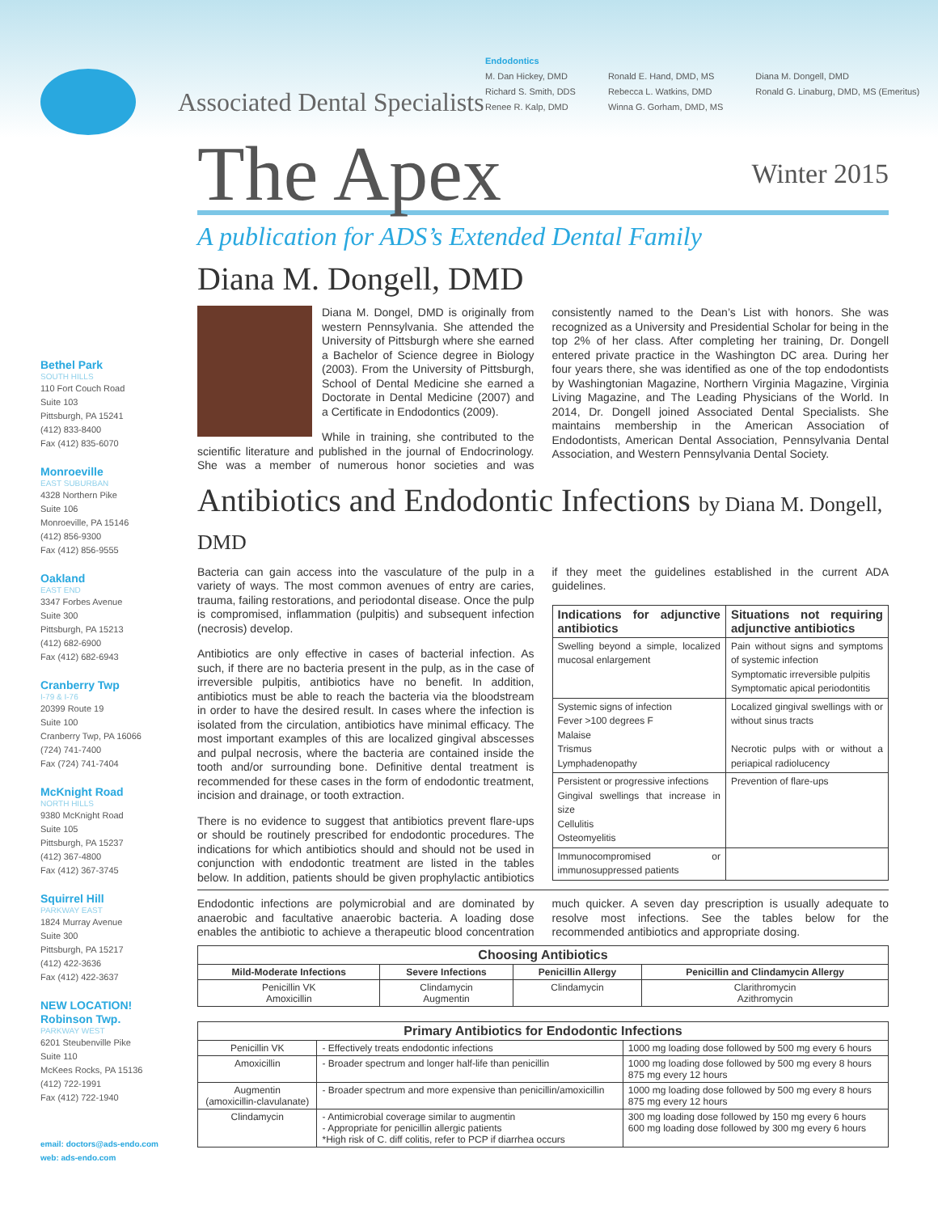Associated Dental Specialists
Endodontics
M. Dan Hickey, DMD
Richard S. Smith, DDS
Renee R. Kalp, DMD
Ronald E. Hand, DMD, MS
Rebecca L. Watkins, DMD
Winna G. Gorham, DMD, MS
Diana M. Dongell, DMD
Ronald G. Linaburg, DMD, MS (Emeritus)
Bethel Park
SOUTH HILLS
110 Fort Couch Road
Suite 103
Pittsburgh, PA 15241
(412) 833-8400
Fax (412) 835-6070
Monroeville
EAST SUBURBAN
4328 Northern Pike
Suite 106
Monroeville, PA 15146
(412) 856-9300
Fax (412) 856-9555
Oakland
EAST END
3347 Forbes Avenue
Suite 300
Pittsburgh, PA 15213
(412) 682-6900
Fax (412) 682-6943
Cranberry Twp
I-79 & I-76
20399 Route 19
Suite 100
Cranberry Twp, PA 16066
(724) 741-7400
Fax (724) 741-7404
McKnight Road
NORTH HILLS
9380 McKnight Road
Suite 105
Pittsburgh, PA 15237
(412) 367-4800
Fax (412) 367-3745
Squirrel Hill
PARKWAY EAST
1824 Murray Avenue
Suite 300
Pittsburgh, PA 15217
(412) 422-3636
Fax (412) 422-3637
NEW LOCATION!
Robinson Twp.
PARKWAY WEST
6201 Steubenville Pike
Suite 110
McKees Rocks, PA 15136
(412) 722-1991
Fax (412) 722-1940
email: doctors@ads-endo.com
web: ads-endo.com
The Apex Winter 2015
A publication for ADS’s Extended Dental Family
Diana M. Dongell, DMD
Diana M. Dongel, DMD is originally from western Pennsylvania. She attended the University of Pittsburgh where she earned a Bachelor of Science degree in Biology (2003). From the University of Pittsburgh, School of Dental Medicine she earned a Doctorate in Dental Medicine (2007) and a Certificate in Endodontics (2009).
While in training, she contributed to the scientific literature and published in the journal of Endocrinology. She was a member of numerous honor societies and was consistently named to the Dean’s List with honors. She was recognized as a University and Presidential Scholar for being in the top 2% of her class. After completing her training, Dr. Dongell entered private practice in the Washington DC area. During her four years there, she was identified as one of the top endodontists by Washingtonian Magazine, Northern Virginia Magazine, Virginia Living Magazine, and The Leading Physicians of the World. In 2014, Dr. Dongell joined Associated Dental Specialists. She maintains membership in the American Association of Endodontists, American Dental Association, Pennsylvania Dental Association, and Western Pennsylvania Dental Society.
Antibiotics and Endodontic Infections by Diana M. Dongell, DMD
Bacteria can gain access into the vasculature of the pulp in a variety of ways. The most common avenues of entry are caries, trauma, failing restorations, and periodontal disease. Once the pulp is compromised, inflammation (pulpitis) and subsequent infection (necrosis) develop.
Antibiotics are only effective in cases of bacterial infection. As such, if there are no bacteria present in the pulp, as in the case of irreversible pulpitis, antibiotics have no benefit. In addition, antibiotics must be able to reach the bacteria via the bloodstream in order to have the desired result. In cases where the infection is isolated from the circulation, antibiotics have minimal efficacy. The most important examples of this are localized gingival abscesses and pulpal necrosis, where the bacteria are contained inside the tooth and/or surrounding bone. Definitive dental treatment is recommended for these cases in the form of endodontic treatment, incision and drainage, or tooth extraction.
There is no evidence to suggest that antibiotics prevent flare-ups or should be routinely prescribed for endodontic procedures. The indications for which antibiotics should and should not be used in conjunction with endodontic treatment are listed in the tables below. In addition, patients should be given prophylactic antibiotics if they meet the guidelines established in the current ADA guidelines.
| Indications for adjunctive antibiotics | Situations not requiring adjunctive antibiotics |
| --- | --- |
| Swelling beyond a simple, localized mucosal enlargement | Pain without signs and symptoms of systemic infection Symptomatic irreversible pulpitis Symptomatic apical periodontitis |
| Systemic signs of infection Fever >100 degrees F Malaise Trismus Lymphadenopathy | Localized gingival swellings with or without sinus tracts Necrotic pulps with or without a periapical radiolucency |
| Persistent or progressive infections Gingival swellings that increase in size Cellulitis Osteomyelitis | Prevention of flare-ups |
| Immunocompromised or immunosuppressed patients | |
Endodontic infections are polymicrobial and are dominated by anaerobic and facultative anaerobic bacteria. A loading dose enables the antibiotic to achieve a therapeutic blood concentration much quicker. A seven day prescription is usually adequate to resolve most infections. See the tables below for the recommended antibiotics and appropriate dosing.
| Choosing Antibiotics | | | |
| --- | --- | --- | --- |
| Mild-Moderate Infections | Severe Infections | Penicillin Allergy | Penicillin and Clindamycin Allergy |
| Penicillin VK Amoxicillin | Clindamycin Augmentin | Clindamycin | Clarithromycin Azithromycin |
| Primary Antibiotics for Endodontic Infections | | |
| --- | --- | --- |
| Penicillin VK | - Effectively treats endodontic infections | 1000 mg loading dose followed by 500 mg every 6 hours |
| Amoxicillin | - Broader spectrum and longer half-life than penicillin | 1000 mg loading dose followed by 500 mg every 8 hours 875 mg every 12 hours |
| Augmentin (amoxicillin-clavulanate) | - Broader spectrum and more expensive than penicillin/amoxicillin | 1000 mg loading dose followed by 500 mg every 8 hours 875 mg every 12 hours |
| Clindamycin | - Antimicrobial coverage similar to augmentin - Appropriate for penicillin allergic patients *High risk of C. diff colitis, refer to PCP if diarrhea occurs | 300 mg loading dose followed by 150 mg every 6 hours 600 mg loading dose followed by 300 mg every 6 hours |